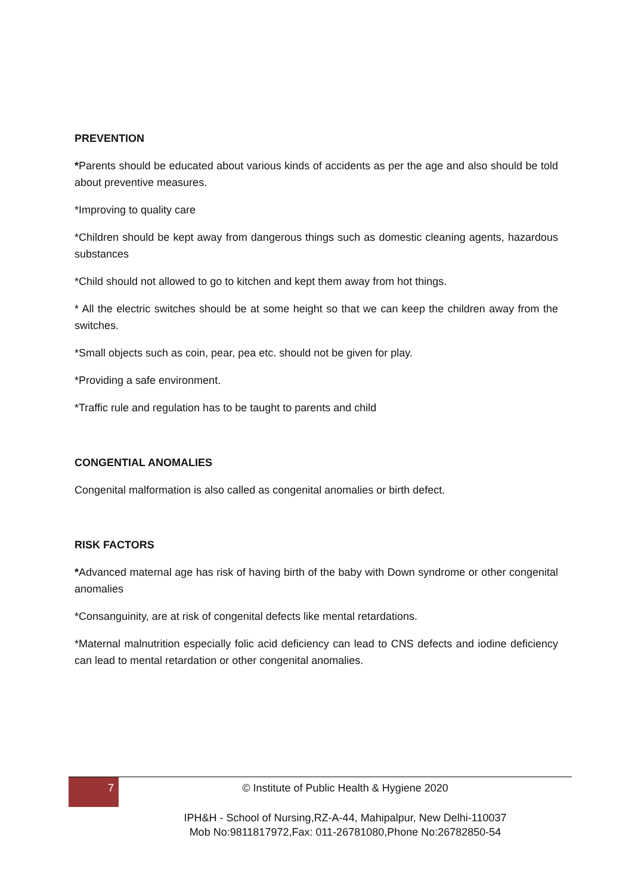PREVENTION
*Parents should be educated about various kinds of accidents as per the age and also should be told about preventive measures.
*Improving to quality care
*Children should be kept away from dangerous things such as domestic cleaning agents, hazardous substances
*Child should not allowed to go to kitchen and kept them away from hot things.
* All the electric switches should be at some height so that we can keep the children away from the switches.
*Small objects such as coin, pear, pea etc. should not be given for play.
*Providing a safe environment.
*Traffic rule and regulation has to be taught to parents and child
CONGENTIAL ANOMALIES
Congenital malformation is also called as congenital anomalies or birth defect.
RISK FACTORS
*Advanced maternal age has risk of having birth of the baby with Down syndrome or other congenital anomalies
*Consanguinity, are at risk of congenital defects like mental retardations.
*Maternal malnutrition especially folic acid deficiency can lead to CNS defects and iodine deficiency can lead to mental retardation or other congenital anomalies.
7 © Institute of Public Health & Hygiene 2020
IPH&H - School of Nursing,RZ-A-44, Mahipalpur, New Delhi-110037
Mob No:9811817972,Fax: 011-26781080,Phone No:26782850-54